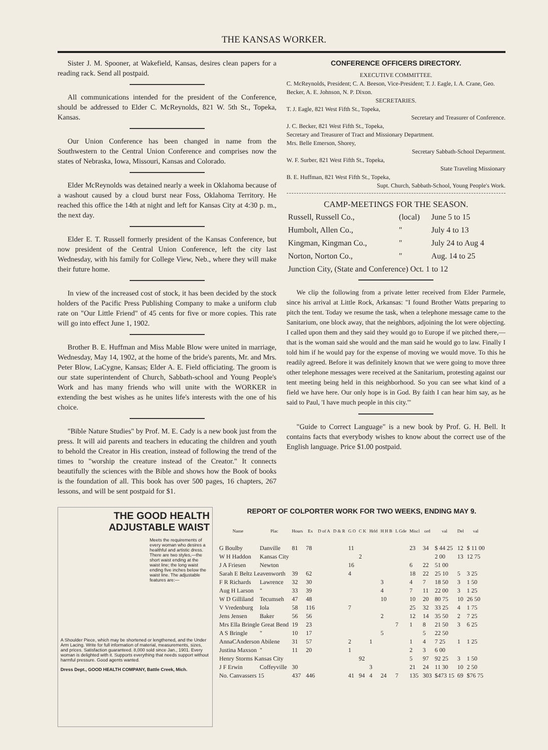THE KANSAS WORKER.
Sister J. M. Spooner, at Wakefield, Kansas, desires clean papers for a reading rack. Send all postpaid.
All communications intended for the president of the Conference, should be addressed to Elder C. McReynolds, 821 W. 5th St., Topeka, Kansas.
Our Union Conference has been changed in name from the Southwestern to the Central Union Conference and comprises now the states of Nebraska, Iowa, Missouri, Kansas and Colorado.
Elder McReynolds was detained nearly a week in Oklahoma because of a washout caused by a cloud burst near Foss, Oklahoma Territory. He reached this office the 14th at night and left for Kansas City at 4:30 p. m., the next day.
Elder E. T. Russell formerly president of the Kansas Conference, but now president of the Central Union Conference, left the city last Wednesday, with his family for College View, Neb., where they will make their future home.
In view of the increased cost of stock, it has been decided by the stock holders of the Pacific Press Publishing Company to make a uniform club rate on "Our Little Friend" of 45 cents for five or more copies. This rate will go into effect June 1, 1902.
Brother B. E. Huffman and Miss Mable Blow were united in marriage, Wednesday, May 14, 1902, at the home of the bride's parents, Mr. and Mrs. Peter Blow, LaCygne, Kansas; Elder A. E. Field officiating. The groom is our state superintendent of Church, Sabbath-school and Young People's Work and has many friends who will unite with the WORKER in extending the best wishes as he unites life's interests with the one of his choice.
"Bible Nature Studies" by Prof. M. E. Cady is a new book just from the press. It will aid parents and teachers in educating the children and youth to behold the Creator in His creation, instead of following the trend of the times to "worship the creature instead of the Creator." It connects beautifully the sciences with the Bible and shows how the Book of books is the foundation of all. This book has over 500 pages, 16 chapters, 267 lessons, and will be sent postpaid for $1.
CONFERENCE OFFICERS DIRECTORY.
EXECUTIVE COMMITTEE.
C. McReynolds, President; C. A. Beeson, Vice-President; T. J. Eagle, I. A. Crane, Geo. Becker, A. E. Johnson, N. P. Dixon.
SECRETARIES.
T. J. Eagle, 821 West Fifth St., Topeka,
Secretary and Treasurer of Conference.
J. C. Becker, 821 West Fifth St., Topeka,
Secretary and Treasurer of Tract and Missionary Department.
Mrs. Belle Emerson, Shorey,
Secretary Sabbath-School Department.
W. F. Surber, 821 West Fifth St., Topeka,
State Traveling Missionary
B. E. Huffman, 821 West Fifth St., Topeka,
Supt. Church, Sabbath-School, Young People's Work.
CAMP-MEETINGS FOR THE SEASON.
| Russell, Russell Co., | (local) | June 5 to 15 |
| Humbolt, Allen Co., | " | July 4 to 13 |
| Kingman, Kingman Co., | " | July 24 to Aug 4 |
| Norton, Norton Co., | " | Aug. 14 to 25 |
| Junction City, (State and Conference) Oct. 1 to 12 | | |
We clip the following from a private letter received from Elder Parmele, since his arrival at Little Rock, Arkansas: "I found Brother Watts preparing to pitch the tent. Today we resume the task, when a telephone message came to the Sanitarium, one block away, that the neighbors, adjoining the lot were objecting. I called upon them and they said they would go to Europe if we pitched there,—that is the woman said she would and the man said he would go to law. Finally I told him if he would pay for the expense of moving we would move. To this he readily agreed. Before it was definitely known that we were going to move three other telephone messages were received at the Sanitarium, protesting against our tent meeting being held in this neighborhood. So you can see what kind of a field we have here. Our only hope is in God. By faith I can hear him say, as he said to Paul, 'I have much people in this city.'"
"Guide to Correct Language" is a new book by Prof. G. H. Bell. It contains facts that everybody wishes to know about the correct use of the English language. Price $1.00 postpaid.
THE GOOD HEALTH ADJUSTABLE WAIST
Meets the requirements of every woman who desires a healthful and artistic dress. There are two styles,—the short waist ending at the waist line; the long waist ending five inches below the waist line. The adjustable features are:—
A Shoulder Piece, which may be shortened or lengthened, and the Under Arm Lacing. Write for full information of material, measurements, sizes, and prices. Satisfaction guaranteed. 8,000 sold since Jan., 1901. Every woman is delighted with it. Supports everything that needs support without harmful pressure. Good agents wanted.
Dress Dept., GOOD HEALTH COMPANY, Battle Creek, Mich.
REPORT OF COLPORTER WORK FOR TWO WEEKS, ENDING MAY 9.
| Name | Plac | Hours | Ex | D of A | D & R | G O | C K | Hrld | H H B | L Gde | Miscl | ord | val | Del | val |
| --- | --- | --- | --- | --- | --- | --- | --- | --- | --- | --- | --- | --- | --- | --- | --- |
| G Boulby | Danville | 81 | 78 | | | 11 | | | | | 23 | 34 | $ 44 25 | 12 | $ 11 00 |
| W H Haddon | Kansas City | | | | | | 2 | | | | | | 2 00 | 13 | 12 75 |
| J A Friesen | Newton | | | | | 16 | | | | | 6 | 22 | 51 00 | | |
| Sarah E Beltz Leavenworth | | 39 | 62 | | | 4 | | | | | 18 | 22 | 25 10 | 5 | 3 25 |
| F R Richards | Lawrence | 32 | 30 | | | | | | 3 | | 4 | 7 | 18 50 | 3 | 1 50 |
| Aug H Larson | " | 33 | 39 | | | | | | 4 | | 7 | 11 | 22 00 | 3 | 1 25 |
| W D Gilliland | Tecumseh | 47 | 48 | | | | | | 10 | | 10 | 20 | 80 75 | 10 | 26 50 |
| V Vredenburg | Iola | 58 | 116 | | | 7 | | | | | 25 | 32 | 33 25 | 4 | 1 75 |
| Jens Jensen | Baker | 56 | 56 | | | | | | 2 | | 12 | 14 | 35 50 | 2 | 7 25 |
| Mrs Ella Bringle Great Bend | | 19 | 23 | | | | | | | 7 | 1 | 8 | 21 50 | 3 | 6 25 |
| A S Bringle | " | 10 | 17 | | | | | | 5 | | | 5 | 22 50 | | |
| AnnaCAnderson Abilene | | 31 | 57 | | | 2 | | 1 | | | 1 | 4 | 7 25 | 1 | 1 25 |
| Justina Maxson | " | 11 | 20 | | | 1 | | | | | 2 | 3 | 6 00 | | |
| Henry Storms Kansas City | | | | | | | 92 | | | | 5 | 97 | 92 25 | 3 | 1 50 |
| J F Erwin | Coffeyville | 30 | | | | | | 3 | | | 21 | 24 | 11 30 | 10 | 2 50 |
| No. Canvassers 15 | | 437 | 446 | | | 41 | 94 | 4 | 24 | 7 | 135 | 303 | $473 15 | 69 | $76 75 |